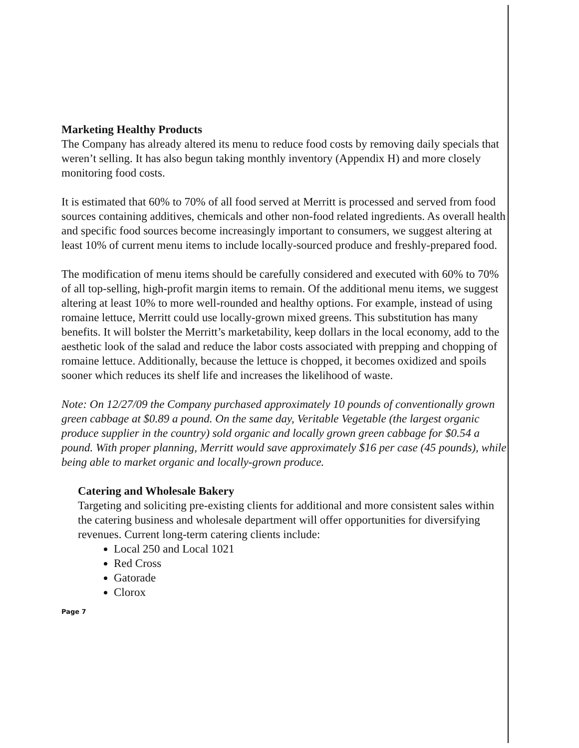Marketing Healthy Products
The Company has already altered its menu to reduce food costs by removing daily specials that weren’t selling. It has also begun taking monthly inventory (Appendix H) and more closely monitoring food costs.
It is estimated that 60% to 70% of all food served at Merritt is processed and served from food sources containing additives, chemicals and other non-food related ingredients. As overall health and specific food sources become increasingly important to consumers, we suggest altering at least 10% of current menu items to include locally-sourced produce and freshly-prepared food.
The modification of menu items should be carefully considered and executed with 60% to 70% of all top-selling, high-profit margin items to remain. Of the additional menu items, we suggest altering at least 10% to more well-rounded and healthy options. For example, instead of using romaine lettuce, Merritt could use locally-grown mixed greens. This substitution has many benefits. It will bolster the Merritt’s marketability, keep dollars in the local economy, add to the aesthetic look of the salad and reduce the labor costs associated with prepping and chopping of romaine lettuce. Additionally, because the lettuce is chopped, it becomes oxidized and spoils sooner which reduces its shelf life and increases the likelihood of waste.
Note: On 12/27/09 the Company purchased approximately 10 pounds of conventionally grown green cabbage at $0.89 a pound. On the same day, Veritable Vegetable (the largest organic produce supplier in the country) sold organic and locally grown green cabbage for $0.54 a pound. With proper planning, Merritt would save approximately $16 per case (45 pounds), while being able to market organic and locally-grown produce.
Catering and Wholesale Bakery
Targeting and soliciting pre-existing clients for additional and more consistent sales within the catering business and wholesale department will offer opportunities for diversifying revenues. Current long-term catering clients include:
Local 250 and Local 1021
Red Cross
Gatorade
Clorox
Page 7